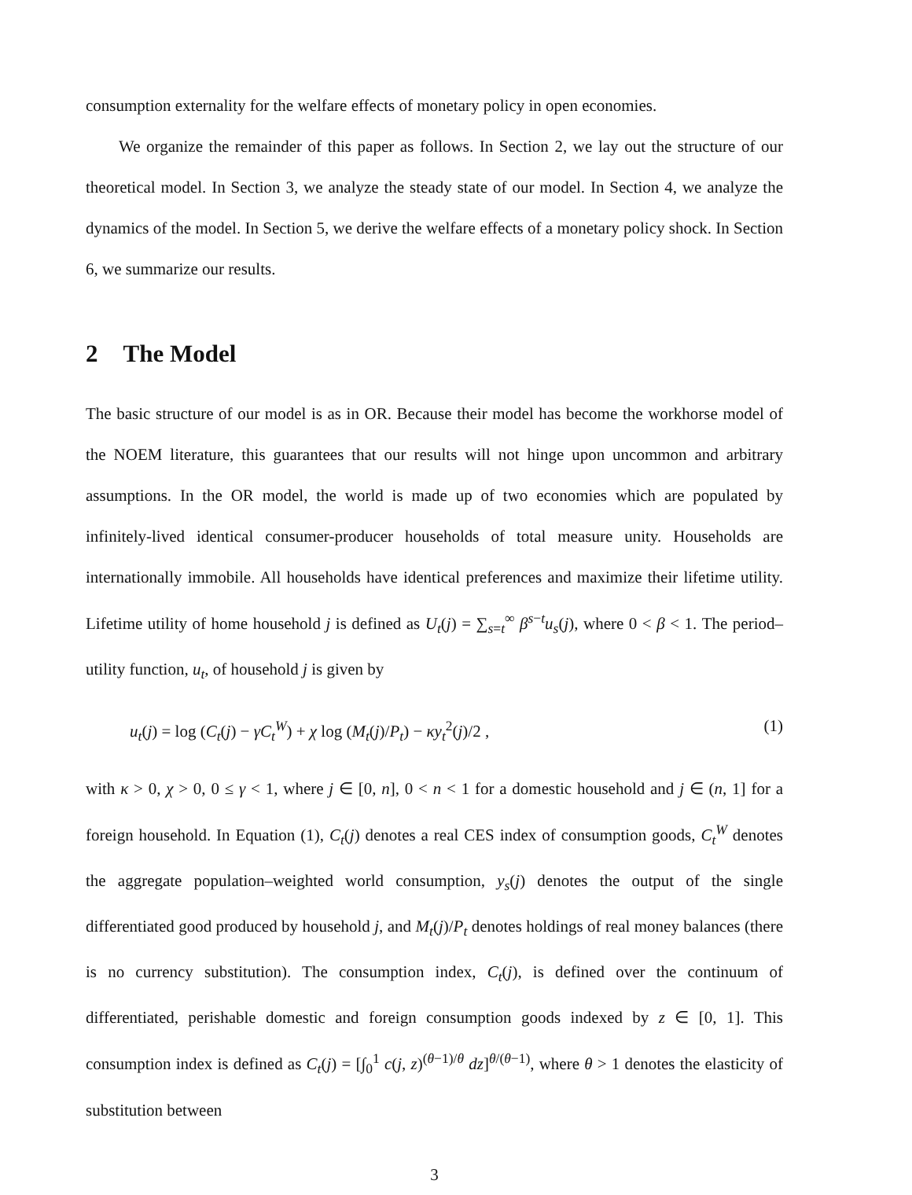consumption externality for the welfare effects of monetary policy in open economies.
We organize the remainder of this paper as follows. In Section 2, we lay out the structure of our theoretical model. In Section 3, we analyze the steady state of our model. In Section 4, we analyze the dynamics of the model. In Section 5, we derive the welfare effects of a monetary policy shock. In Section 6, we summarize our results.
2 The Model
The basic structure of our model is as in OR. Because their model has become the workhorse model of the NOEM literature, this guarantees that our results will not hinge upon uncommon and arbitrary assumptions. In the OR model, the world is made up of two economies which are populated by infinitely-lived identical consumer-producer households of total measure unity. Households are internationally immobile. All households have identical preferences and maximize their lifetime utility. Lifetime utility of home household j is defined as U<sub>t</sub>(j) = ∑<sub>s=t</sub><sup>∞</sup> β<sup>s−t</sup>u<sub>s</sub>(j), where 0 < β < 1. The period–utility function, u<sub>t</sub>, of household j is given by
u<sub>t</sub>(j) = log (C<sub>t</sub>(j) − γC<sub>t</sub><sup>W</sup>) + χ log (M<sub>t</sub>(j)/P<sub>t</sub>) − κy<sub>t</sub><sup>2</sup>(j)/2 , (1)
with κ > 0, χ > 0, 0 ≤ γ < 1, where j ∈ [0, n], 0 < n < 1 for a domestic household and j ∈ (n, 1] for a foreign household. In Equation (1), C<sub>t</sub>(j) denotes a real CES index of consumption goods, C<sub>t</sub><sup>W</sup> denotes the aggregate population–weighted world consumption, y<sub>s</sub>(j) denotes the output of the single differentiated good produced by household j, and M<sub>t</sub>(j)/P<sub>t</sub> denotes holdings of real money balances (there is no currency substitution). The consumption index, C<sub>t</sub>(j), is defined over the continuum of differentiated, perishable domestic and foreign consumption goods indexed by z ∈ [0, 1]. This consumption index is defined as C<sub>t</sub>(j) = [∫<sub>0</sub><sup>1</sup> c(j, z)<sup>(θ−1)/θ</sup> dz]<sup>θ/(θ−1)</sup>, where θ > 1 denotes the elasticity of substitution between
3